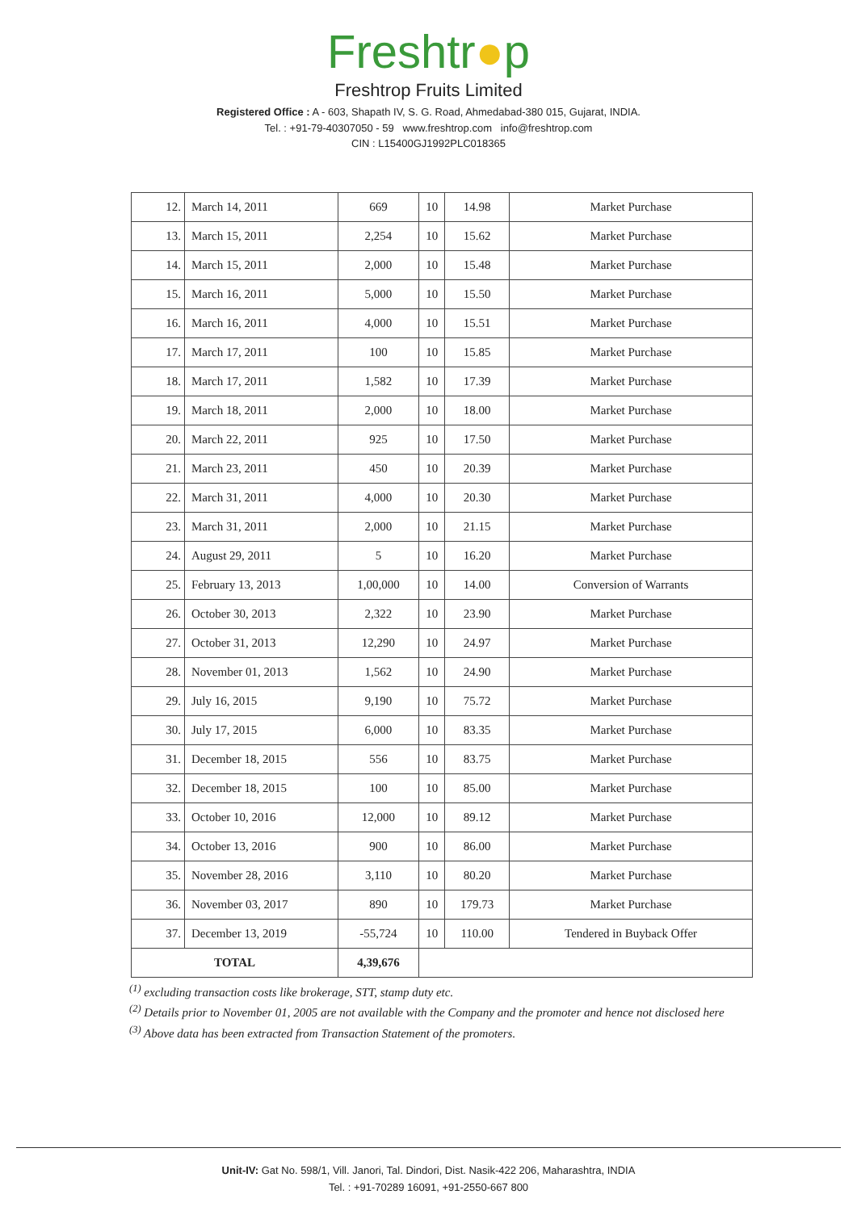Freshtr●p
Freshtrop Fruits Limited
Registered Office : A - 603, Shapath IV, S. G. Road, Ahmedabad-380 015, Gujarat, INDIA.
Tel. : +91-79-40307050 - 59 www.freshtrop.com info@freshtrop.com
CIN : L15400GJ1992PLC018365
| 12. | March 14, 2011 | 669 | 10 | 14.98 | Market Purchase |
| 13. | March 15, 2011 | 2,254 | 10 | 15.62 | Market Purchase |
| 14. | March 15, 2011 | 2,000 | 10 | 15.48 | Market Purchase |
| 15. | March 16, 2011 | 5,000 | 10 | 15.50 | Market Purchase |
| 16. | March 16, 2011 | 4,000 | 10 | 15.51 | Market Purchase |
| 17. | March 17, 2011 | 100 | 10 | 15.85 | Market Purchase |
| 18. | March 17, 2011 | 1,582 | 10 | 17.39 | Market Purchase |
| 19. | March 18, 2011 | 2,000 | 10 | 18.00 | Market Purchase |
| 20. | March 22, 2011 | 925 | 10 | 17.50 | Market Purchase |
| 21. | March 23, 2011 | 450 | 10 | 20.39 | Market Purchase |
| 22. | March 31, 2011 | 4,000 | 10 | 20.30 | Market Purchase |
| 23. | March 31, 2011 | 2,000 | 10 | 21.15 | Market Purchase |
| 24. | August 29, 2011 | 5 | 10 | 16.20 | Market Purchase |
| 25. | February 13, 2013 | 1,00,000 | 10 | 14.00 | Conversion of Warrants |
| 26. | October 30, 2013 | 2,322 | 10 | 23.90 | Market Purchase |
| 27. | October 31, 2013 | 12,290 | 10 | 24.97 | Market Purchase |
| 28. | November 01, 2013 | 1,562 | 10 | 24.90 | Market Purchase |
| 29. | July 16, 2015 | 9,190 | 10 | 75.72 | Market Purchase |
| 30. | July 17, 2015 | 6,000 | 10 | 83.35 | Market Purchase |
| 31. | December 18, 2015 | 556 | 10 | 83.75 | Market Purchase |
| 32. | December 18, 2015 | 100 | 10 | 85.00 | Market Purchase |
| 33. | October 10, 2016 | 12,000 | 10 | 89.12 | Market Purchase |
| 34. | October 13, 2016 | 900 | 10 | 86.00 | Market Purchase |
| 35. | November 28, 2016 | 3,110 | 10 | 80.20 | Market Purchase |
| 36. | November 03, 2017 | 890 | 10 | 179.73 | Market Purchase |
| 37. | December 13, 2019 | -55,724 | 10 | 110.00 | Tendered in Buyback Offer |
| TOTAL | | 4,39,676 | | | |
<sup>(1)</sup> excluding transaction costs like brokerage, STT, stamp duty etc.
<sup>(2)</sup> Details prior to November 01, 2005 are not available with the Company and the promoter and hence not disclosed here
<sup>(3)</sup> Above data has been extracted from Transaction Statement of the promoters.
Unit-IV: Gat No. 598/1, Vill. Janori, Tal. Dindori, Dist. Nasik-422 206, Maharashtra, INDIA
Tel. : +91-70289 16091, +91-2550-667 800